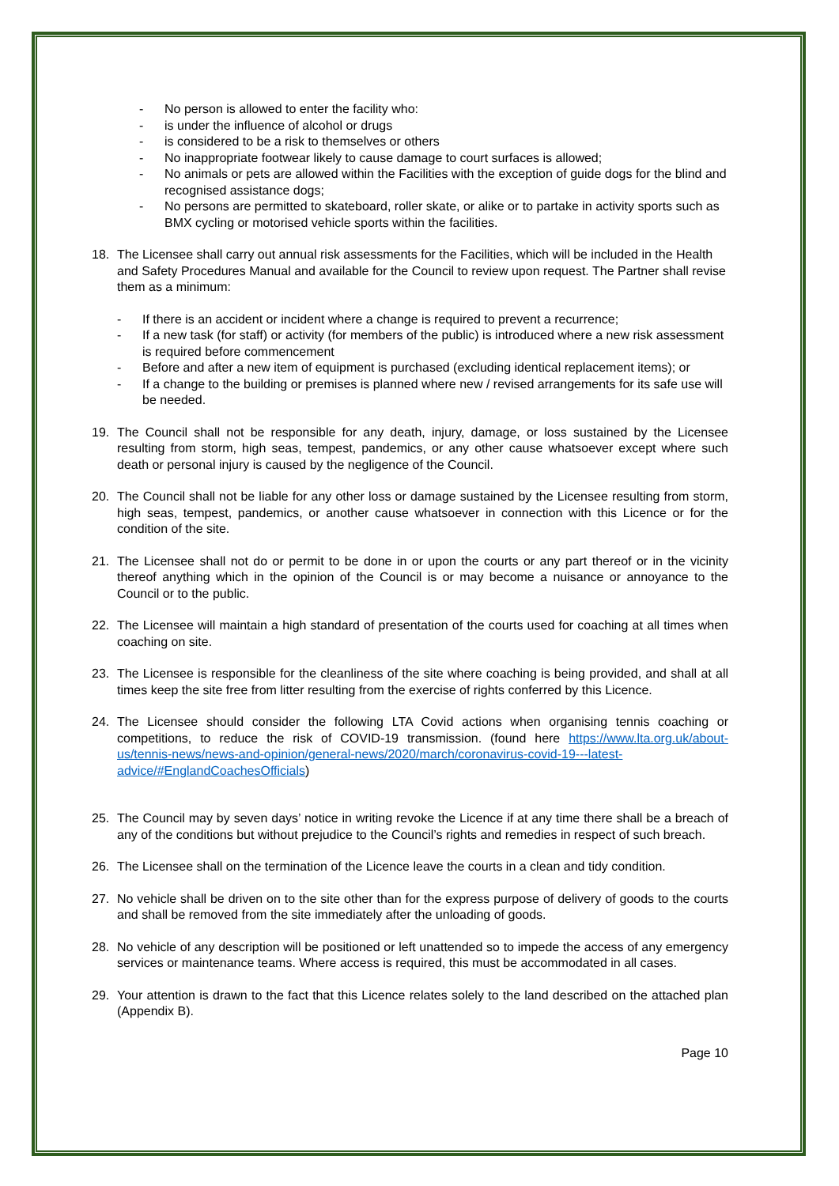- No person is allowed to enter the facility who:
- is under the influence of alcohol or drugs
- is considered to be a risk to themselves or others
- No inappropriate footwear likely to cause damage to court surfaces is allowed;
- No animals or pets are allowed within the Facilities with the exception of guide dogs for the blind and recognised assistance dogs;
- No persons are permitted to skateboard, roller skate, or alike or to partake in activity sports such as BMX cycling or motorised vehicle sports within the facilities.
18. The Licensee shall carry out annual risk assessments for the Facilities, which will be included in the Health and Safety Procedures Manual and available for the Council to review upon request. The Partner shall revise them as a minimum:
- If there is an accident or incident where a change is required to prevent a recurrence;
- If a new task (for staff) or activity (for members of the public) is introduced where a new risk assessment is required before commencement
- Before and after a new item of equipment is purchased (excluding identical replacement items); or
- If a change to the building or premises is planned where new / revised arrangements for its safe use will be needed.
19. The Council shall not be responsible for any death, injury, damage, or loss sustained by the Licensee resulting from storm, high seas, tempest, pandemics, or any other cause whatsoever except where such death or personal injury is caused by the negligence of the Council.
20. The Council shall not be liable for any other loss or damage sustained by the Licensee resulting from storm, high seas, tempest, pandemics, or another cause whatsoever in connection with this Licence or for the condition of the site.
21. The Licensee shall not do or permit to be done in or upon the courts or any part thereof or in the vicinity thereof anything which in the opinion of the Council is or may become a nuisance or annoyance to the Council or to the public.
22. The Licensee will maintain a high standard of presentation of the courts used for coaching at all times when coaching on site.
23. The Licensee is responsible for the cleanliness of the site where coaching is being provided, and shall at all times keep the site free from litter resulting from the exercise of rights conferred by this Licence.
24. The Licensee should consider the following LTA Covid actions when organising tennis coaching or competitions, to reduce the risk of COVID-19 transmission. (found here https://www.lta.org.uk/about-us/tennis-news/news-and-opinion/general-news/2020/march/coronavirus-covid-19---latest-advice/#EnglandCoachesOfficials)
25. The Council may by seven days’ notice in writing revoke the Licence if at any time there shall be a breach of any of the conditions but without prejudice to the Council’s rights and remedies in respect of such breach.
26. The Licensee shall on the termination of the Licence leave the courts in a clean and tidy condition.
27. No vehicle shall be driven on to the site other than for the express purpose of delivery of goods to the courts and shall be removed from the site immediately after the unloading of goods.
28. No vehicle of any description will be positioned or left unattended so to impede the access of any emergency services or maintenance teams. Where access is required, this must be accommodated in all cases.
29. Your attention is drawn to the fact that this Licence relates solely to the land described on the attached plan (Appendix B).
Page 10